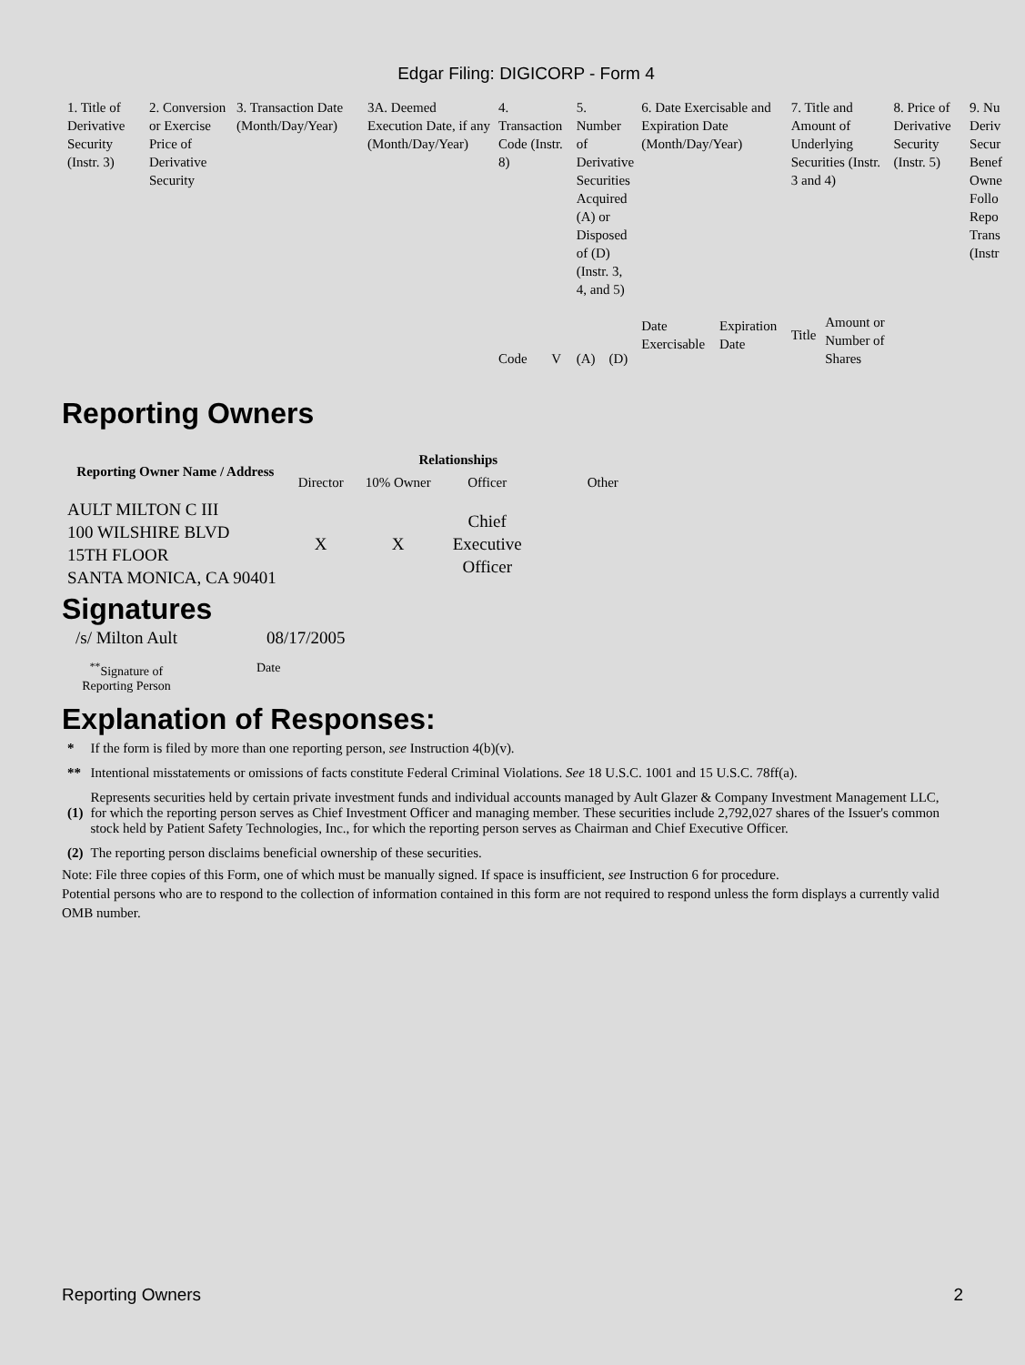Edgar Filing: DIGICORP - Form 4
| 1. Title of Derivative Security (Instr. 3) | 2. Conversion or Exercise Price of Derivative Security | 3. Transaction Date (Month/Day/Year) | 3A. Deemed Execution Date, if any (Month/Day/Year) | 4. Transaction Code (Instr. 8) | | 5. Number of Derivative Securities Acquired (A) or Disposed of (D) (Instr. 3, 4, and 5) | | 6. Date Exercisable and Expiration Date (Month/Day/Year) | | 7. Title and Amount of Underlying Securities (Instr. 3 and 4) | | 8. Price of Derivative Security (Instr. 5) | 9. Nu Deriv Secur Benef Owne Follo Repo Trans (Instr |
| | | | | Code | V | (A) | (D) | Date Exercisable | Expiration Date | Title | Amount or Number of Shares | | |
Reporting Owners
| Reporting Owner Name / Address | Relationships | | | |
| --- | --- | --- | --- | --- |
| | Director | 10% Owner | Officer | Other |
| AULT MILTON C III 100 WILSHIRE BLVD 15TH FLOOR SANTA MONICA, CA 90401 | X | X | Chief Executive Officer | |
Signatures
| /s/ Milton Ault | 08/17/2005 |
| <sup>**</sup> Signature of Reporting Person | Date |
Explanation of Responses:
| * | If the form is filed by more than one reporting person, see Instruction 4(b)(v). |
| ** | Intentional misstatements or omissions of facts constitute Federal Criminal Violations. See 18 U.S.C. 1001 and 15 U.S.C. 78ff(a). |
| (1) | Represents securities held by certain private investment funds and individual accounts managed by Ault Glazer & Company Investment Management LLC, for which the reporting person serves as Chief Investment Officer and managing member. These securities include 2,792,027 shares of the Issuer's common stock held by Patient Safety Technologies, Inc., for which the reporting person serves as Chairman and Chief Executive Officer. |
| (2) | The reporting person disclaims beneficial ownership of these securities. |
Note: File three copies of this Form, one of which must be manually signed. If space is insufficient, see Instruction 6 for procedure.
Potential persons who are to respond to the collection of information contained in this form are not required to respond unless the form displays a currently valid OMB number.
Reporting Owners 2